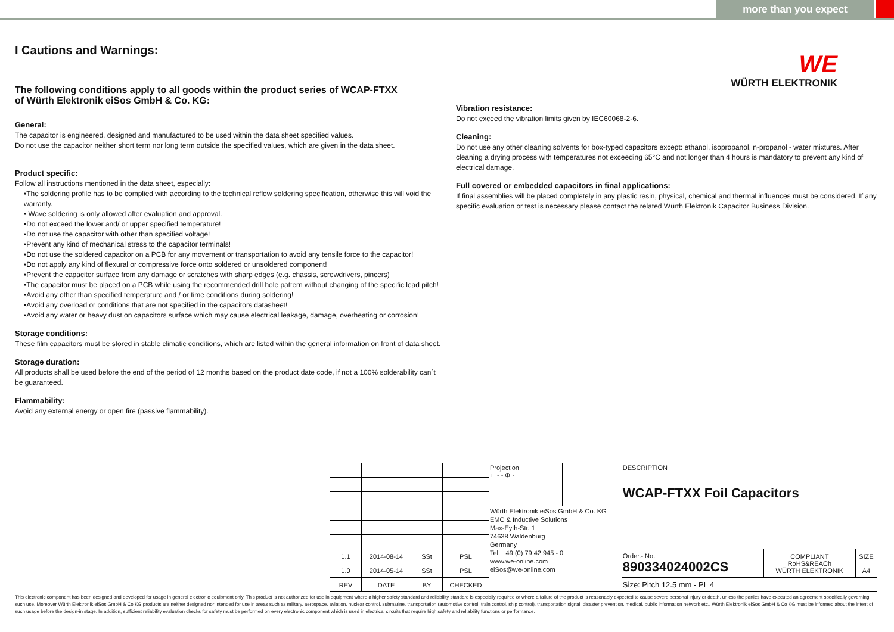more than you expect
I Cautions and Warnings:
The following conditions apply to all goods within the product series of WCAP-FTXX
of Würth Elektronik eiSos GmbH & Co. KG:
General:
The capacitor is engineered, designed and manufactured to be used within the data sheet specified values.
Do not use the capacitor neither short term nor long term outside the specified values, which are given in the data sheet.
Product specific:
Follow all instructions mentioned in the data sheet, especially:
•The soldering profile has to be complied with according to the technical reflow soldering specification, otherwise this will void the warranty.
• Wave soldering is only allowed after evaluation and approval.
•Do not exceed the lower and/ or upper specified temperature!
•Do not use the capacitor with other than specified voltage!
•Prevent any kind of mechanical stress to the capacitor terminals!
•Do not use the soldered capacitor on a PCB for any movement or transportation to avoid any tensile force to the capacitor!
•Do not apply any kind of flexural or compressive force onto soldered or unsoldered component!
•Prevent the capacitor surface from any damage or scratches with sharp edges (e.g. chassis, screwdrivers, pincers)
•The capacitor must be placed on a PCB while using the recommended drill hole pattern without changing of the specific lead pitch!
•Avoid any other than specified temperature and / or time conditions during soldering!
•Avoid any overload or conditions that are not specified in the capacitors datasheet!
•Avoid any water or heavy dust on capacitors surface which may cause electrical leakage, damage, overheating or corrosion!
Storage conditions:
These film capacitors must be stored in stable climatic conditions, which are listed within the general information on front of data sheet.
Storage duration:
All products shall be used before the end of the period of 12 months based on the product date code, if not a 100% solderability can´t be guaranteed.
Flammability:
Avoid any external energy or open fire (passive flammability).
WE
WÜRTH ELEKTRONIK
Vibration resistance:
Do not exceed the vibration limits given by IEC60068-2-6.
Cleaning:
Do not use any other cleaning solvents for box-typed capacitors except: ethanol, isopropanol, n-propanol - water mixtures. After cleaning a drying process with temperatures not exceeding 65°C and not longer than 4 hours is mandatory to prevent any kind of electrical damage.
Full covered or embedded capacitors in final applications:
If final assemblies will be placed completely in any plastic resin, physical, chemical and thermal influences must be considered. If any specific evaluation or test is necessary please contact the related Würth Elektronik Capacitor Business Division.
| | | | | Projection ⊏ - - ⊕ - | | DESCRIPTION WCAP-FTXX Foil Capacitors | | |
| | | | | Würth Elektronik eiSos GmbH & Co. KG EMC & Inductive Solutions Max-Eyth-Str. 1 74638 Waldenburg Germany Tel. +49 (0) 79 42 945 - 0 www.we-online.com eiSos@we-online.com | | | | |
| 1.1 | 2014-08-14 | SSt | PSL | | | Order.- No. 890334024002CS | COMPLIANT RoHS&REACh WÜRTH ELEKTRONIK | SIZE |
| 1.0 | 2014-05-14 | SSt | PSL | | | | | A4 |
| REV | DATE | BY | CHECKED | | | Size: Pitch 12.5 mm - PL 4 | | |
This electronic component has been designed and developed for usage in general electronic equipment only. This product is not authorized for use in equipment where a higher safety standard and reliability standard is especially required or where a failure of the product is reasonably expected to cause severe personal injury or death, unless the parties have executed an agreement specifically governing such use. Moreover Würth Elektronik eiSos GmbH & Co KG products are neither designed nor intended for use in areas such as military, aerospace, aviation, nuclear control, submarine, transportation (automotive control, train control, ship control), transportation signal, disaster prevention, medical, public information network etc.. Würth Elektronik eiSos GmbH & Co KG must be informed about the intent of such usage before the design-in stage. In addition, sufficient reliability evaluation checks for safety must be performed on every electronic component which is used in electrical circuits that require high safety and reliability functions or performance.